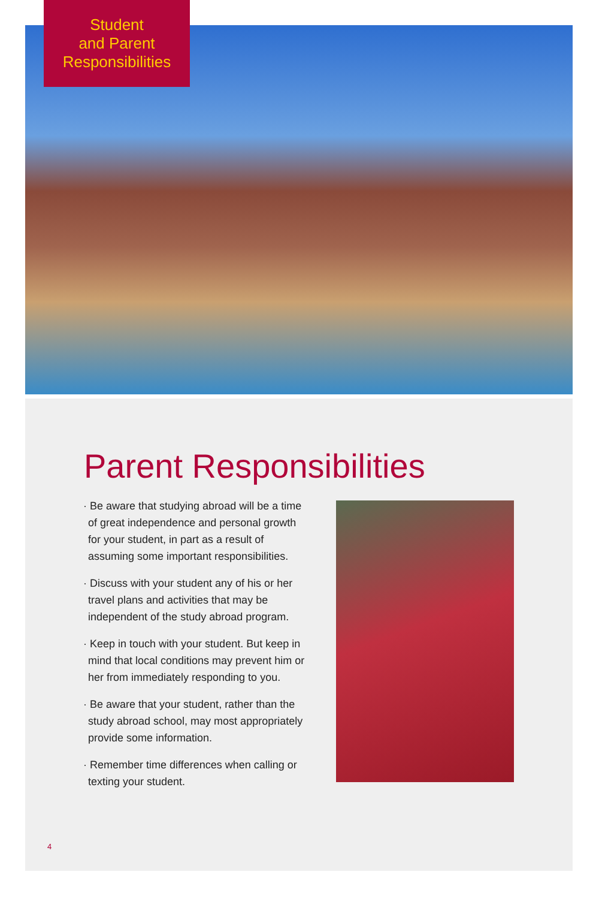Student
and Parent
Responsibilities
Parent Responsibilities
· Be aware that studying abroad will be a time of great independence and personal growth for your student, in part as a result of assuming some important responsibilities.
· Discuss with your student any of his or her travel plans and activities that may be independent of the study abroad program.
· Keep in touch with your student. But keep in mind that local conditions may prevent him or her from immediately responding to you.
· Be aware that your student, rather than the study abroad school, may most appropriately provide some information.
· Remember time differences when calling or texting your student.
4